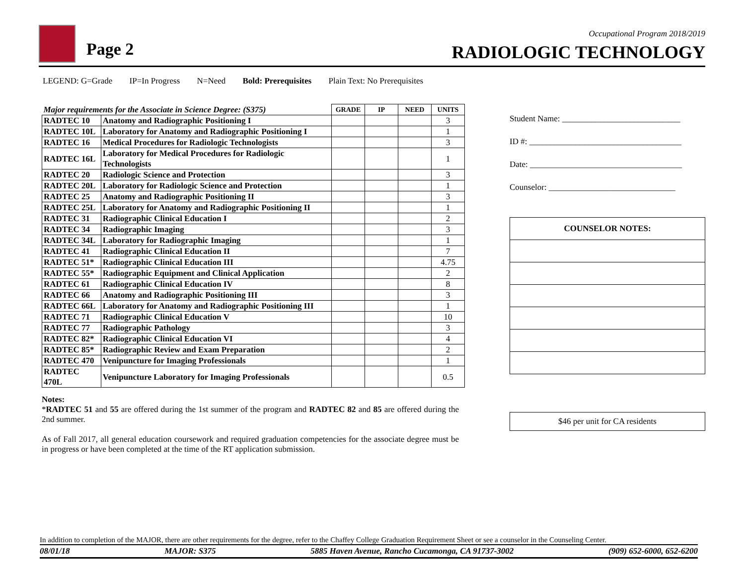Page 2
Occupational Program 2018/2019
RADIOLOGIC TECHNOLOGY
LEGEND: G=Grade IP=In Progress N=Need Bold: Prerequisites Plain Text: No Prerequisites
| Major requirements for the Associate in Science Degree: (S375) | | GRADE | IP | NEED | UNITS |
| RADTEC 10 | Anatomy and Radiographic Positioning I | | | | 3 |
| RADTEC 10L | Laboratory for Anatomy and Radiographic Positioning I | | | | 1 |
| RADTEC 16 | Medical Procedures for Radiologic Technologists | | | | 3 |
| RADTEC 16L | Laboratory for Medical Procedures for Radiologic Technologists | | | | 1 |
| RADTEC 20 | Radiologic Science and Protection | | | | 3 |
| RADTEC 20L | Laboratory for Radiologic Science and Protection | | | | 1 |
| RADTEC 25 | Anatomy and Radiographic Positioning II | | | | 3 |
| RADTEC 25L | Laboratory for Anatomy and Radiographic Positioning II | | | | 1 |
| RADTEC 31 | Radiographic Clinical Education I | | | | 2 |
| RADTEC 34 | Radiographic Imaging | | | | 3 |
| RADTEC 34L | Laboratory for Radiographic Imaging | | | | 1 |
| RADTEC 41 | Radiographic Clinical Education II | | | | 7 |
| RADTEC 51* | Radiographic Clinical Education III | | | | 4.75 |
| RADTEC 55* | Radiographic Equipment and Clinical Application | | | | 2 |
| RADTEC 61 | Radiographic Clinical Education IV | | | | 8 |
| RADTEC 66 | Anatomy and Radiographic Positioning III | | | | 3 |
| RADTEC 66L | Laboratory for Anatomy and Radiographic Positioning III | | | | 1 |
| RADTEC 71 | Radiographic Clinical Education V | | | | 10 |
| RADTEC 77 | Radiographic Pathology | | | | 3 |
| RADTEC 82* | Radiographic Clinical Education VI | | | | 4 |
| RADTEC 85* | Radiographic Review and Exam Preparation | | | | 2 |
| RADTEC 470 | Venipuncture for Imaging Professionals | | | | 1 |
| RADTEC 470L | Venipuncture Laboratory for Imaging Professionals | | | | 0.5 |
Notes:
*RADTEC 51 and 55 are offered during the 1st summer of the program and RADTEC 82 and 85 are offered during the 2nd summer.
As of Fall 2017, all general education coursework and required graduation competencies for the associate degree must be in progress or have been completed at the time of the RT application submission.
Student Name: ____________________________
ID #: ____________________________________
Date: ____________________________________
Counselor: ______________________________
COUNSELOR NOTES:
$46 per unit for CA residents
In addition to completion of the MAJOR, there are other requirements for the degree, refer to the Chaffey College Graduation Requirement Sheet or see a counselor in the Counseling Center.
08/01/18 MAJOR: S375 5885 Haven Avenue, Rancho Cucamonga, CA 91737-3002 (909) 652-6000, 652-6200